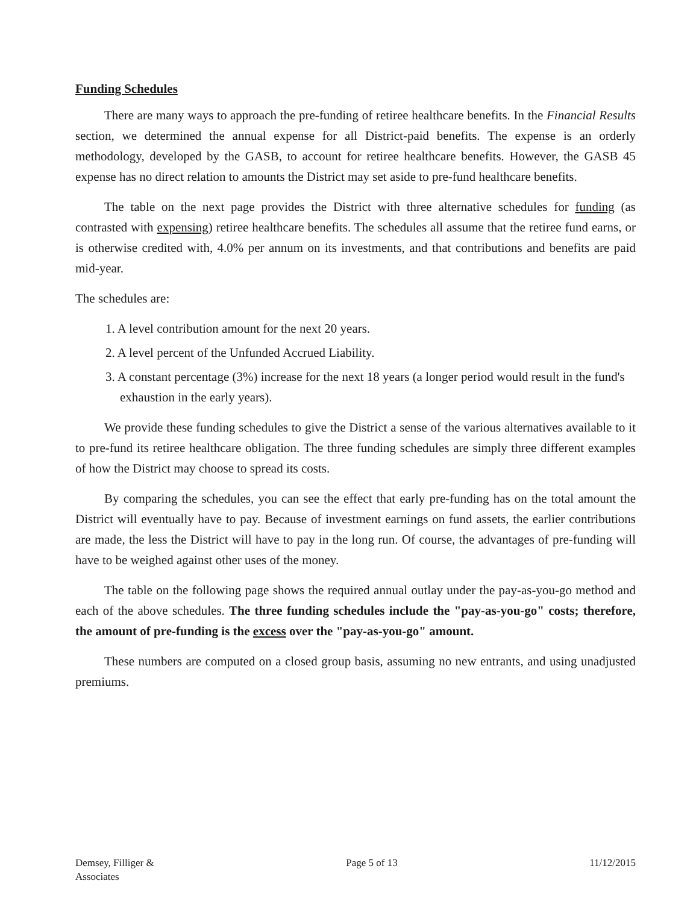Funding Schedules
There are many ways to approach the pre-funding of retiree healthcare benefits. In the Financial Results section, we determined the annual expense for all District-paid benefits. The expense is an orderly methodology, developed by the GASB, to account for retiree healthcare benefits. However, the GASB 45 expense has no direct relation to amounts the District may set aside to pre-fund healthcare benefits.
The table on the next page provides the District with three alternative schedules for funding (as contrasted with expensing) retiree healthcare benefits. The schedules all assume that the retiree fund earns, or is otherwise credited with, 4.0% per annum on its investments, and that contributions and benefits are paid mid-year.
The schedules are:
1. A level contribution amount for the next 20 years.
2. A level percent of the Unfunded Accrued Liability.
3. A constant percentage (3%) increase for the next 18 years (a longer period would result in the fund's exhaustion in the early years).
We provide these funding schedules to give the District a sense of the various alternatives available to it to pre-fund its retiree healthcare obligation. The three funding schedules are simply three different examples of how the District may choose to spread its costs.
By comparing the schedules, you can see the effect that early pre-funding has on the total amount the District will eventually have to pay. Because of investment earnings on fund assets, the earlier contributions are made, the less the District will have to pay in the long run. Of course, the advantages of pre-funding will have to be weighed against other uses of the money.
The table on the following page shows the required annual outlay under the pay-as-you-go method and each of the above schedules. The three funding schedules include the "pay-as-you-go" costs; therefore, the amount of pre-funding is the excess over the "pay-as-you-go" amount.
These numbers are computed on a closed group basis, assuming no new entrants, and using unadjusted premiums.
Demsey, Filliger &
Associates
Page 5 of 13 11/12/2015